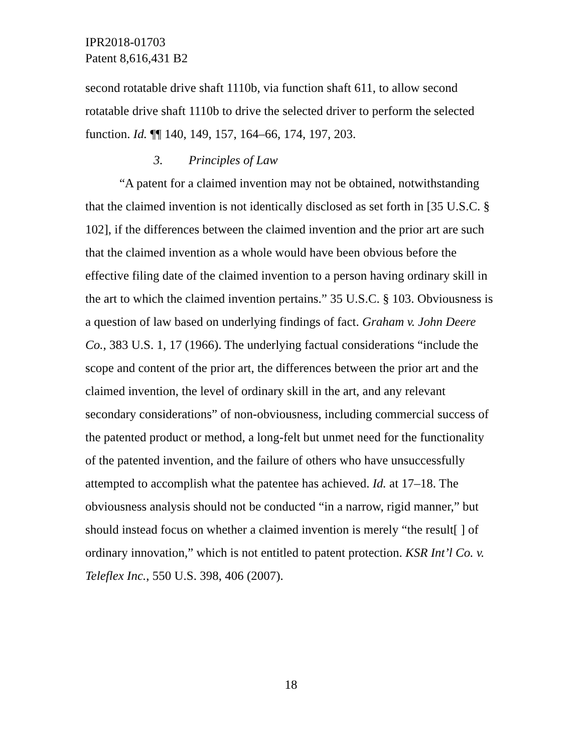IPR2018-01703
Patent 8,616,431 B2
second rotatable drive shaft 1110b, via function shaft 611, to allow second rotatable drive shaft 1110b to drive the selected driver to perform the selected function. Id. ¶¶ 140, 149, 157, 164–66, 174, 197, 203.
3. Principles of Law
“A patent for a claimed invention may not be obtained, notwithstanding that the claimed invention is not identically disclosed as set forth in [35 U.S.C. § 102], if the differences between the claimed invention and the prior art are such that the claimed invention as a whole would have been obvious before the effective filing date of the claimed invention to a person having ordinary skill in the art to which the claimed invention pertains.” 35 U.S.C. § 103. Obviousness is a question of law based on underlying findings of fact. Graham v. John Deere Co., 383 U.S. 1, 17 (1966). The underlying factual considerations “include the scope and content of the prior art, the differences between the prior art and the claimed invention, the level of ordinary skill in the art, and any relevant secondary considerations” of non-obviousness, including commercial success of the patented product or method, a long-felt but unmet need for the functionality of the patented invention, and the failure of others who have unsuccessfully attempted to accomplish what the patentee has achieved. Id. at 17–18. The obviousness analysis should not be conducted “in a narrow, rigid manner,” but should instead focus on whether a claimed invention is merely “the result[ ] of ordinary innovation,” which is not entitled to patent protection. KSR Int’l Co. v. Teleflex Inc., 550 U.S. 398, 406 (2007).
18